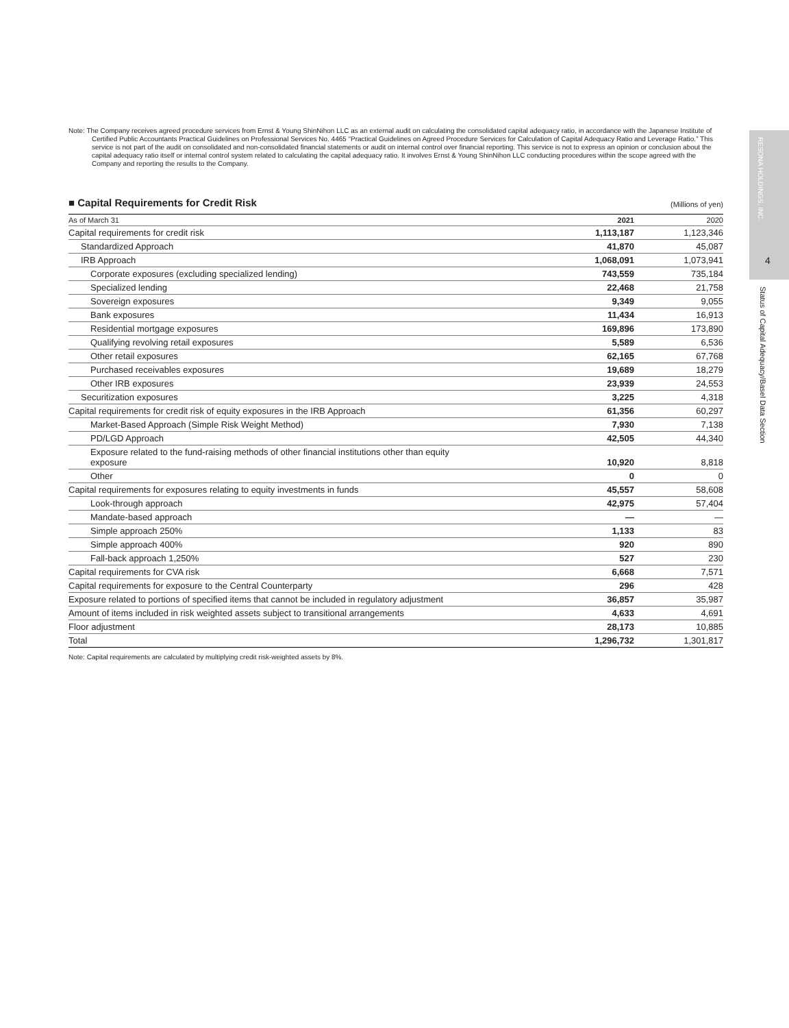Note: The Company receives agreed procedure services from Ernst & Young ShinNihon LLC as an external audit on calculating the consolidated capital adequacy ratio, in accordance with the Japanese Institute of Certified Public Accountants Practical Guidelines on Professional Services No. 4465 “Practical Guidelines on Agreed Procedure Services for Calculation of Capital Adequacy Ratio and Leverage Ratio.” This service is not part of the audit on consolidated and non-consolidated financial statements or audit on internal control over financial reporting. This service is not to express an opinion or conclusion about the capital adequacy ratio itself or internal control system related to calculating the capital adequacy ratio. It involves Ernst & Young ShinNihon LLC conducting procedures within the scope agreed with the Company and reporting the results to the Company.
■ Capital Requirements for Credit Risk (Millions of yen)
| As of March 31 | 2021 | 2020 |
| --- | --- | --- |
| Capital requirements for credit risk | 1,113,187 | 1,123,346 |
| Standardized Approach | 41,870 | 45,087 |
| IRB Approach | 1,068,091 | 1,073,941 |
| Corporate exposures (excluding specialized lending) | 743,559 | 735,184 |
| Specialized lending | 22,468 | 21,758 |
| Sovereign exposures | 9,349 | 9,055 |
| Bank exposures | 11,434 | 16,913 |
| Residential mortgage exposures | 169,896 | 173,890 |
| Qualifying revolving retail exposures | 5,589 | 6,536 |
| Other retail exposures | 62,165 | 67,768 |
| Purchased receivables exposures | 19,689 | 18,279 |
| Other IRB exposures | 23,939 | 24,553 |
| Securitization exposures | 3,225 | 4,318 |
| Capital requirements for credit risk of equity exposures in the IRB Approach | 61,356 | 60,297 |
| Market-Based Approach (Simple Risk Weight Method) | 7,930 | 7,138 |
| PD/LGD Approach | 42,505 | 44,340 |
| Exposure related to the fund-raising methods of other financial institutions other than equity exposure | 10,920 | 8,818 |
| Other | 0 | 0 |
| Capital requirements for exposures relating to equity investments in funds | 45,557 | 58,608 |
| Look-through approach | 42,975 | 57,404 |
| Mandate-based approach | — | — |
| Simple approach 250% | 1,133 | 83 |
| Simple approach 400% | 920 | 890 |
| Fall-back approach 1,250% | 527 | 230 |
| Capital requirements for CVA risk | 6,668 | 7,571 |
| Capital requirements for exposure to the Central Counterparty | 296 | 428 |
| Exposure related to portions of specified items that cannot be included in regulatory adjustment | 36,857 | 35,987 |
| Amount of items included in risk weighted assets subject to transitional arrangements | 4,633 | 4,691 |
| Floor adjustment | 28,173 | 10,885 |
| Total | 1,296,732 | 1,301,817 |
Note: Capital requirements are calculated by multiplying credit risk-weighted assets by 8%.
RESONA HOLDINGS, INC.
4
Status of Capital Adequacy/Basel Data Section